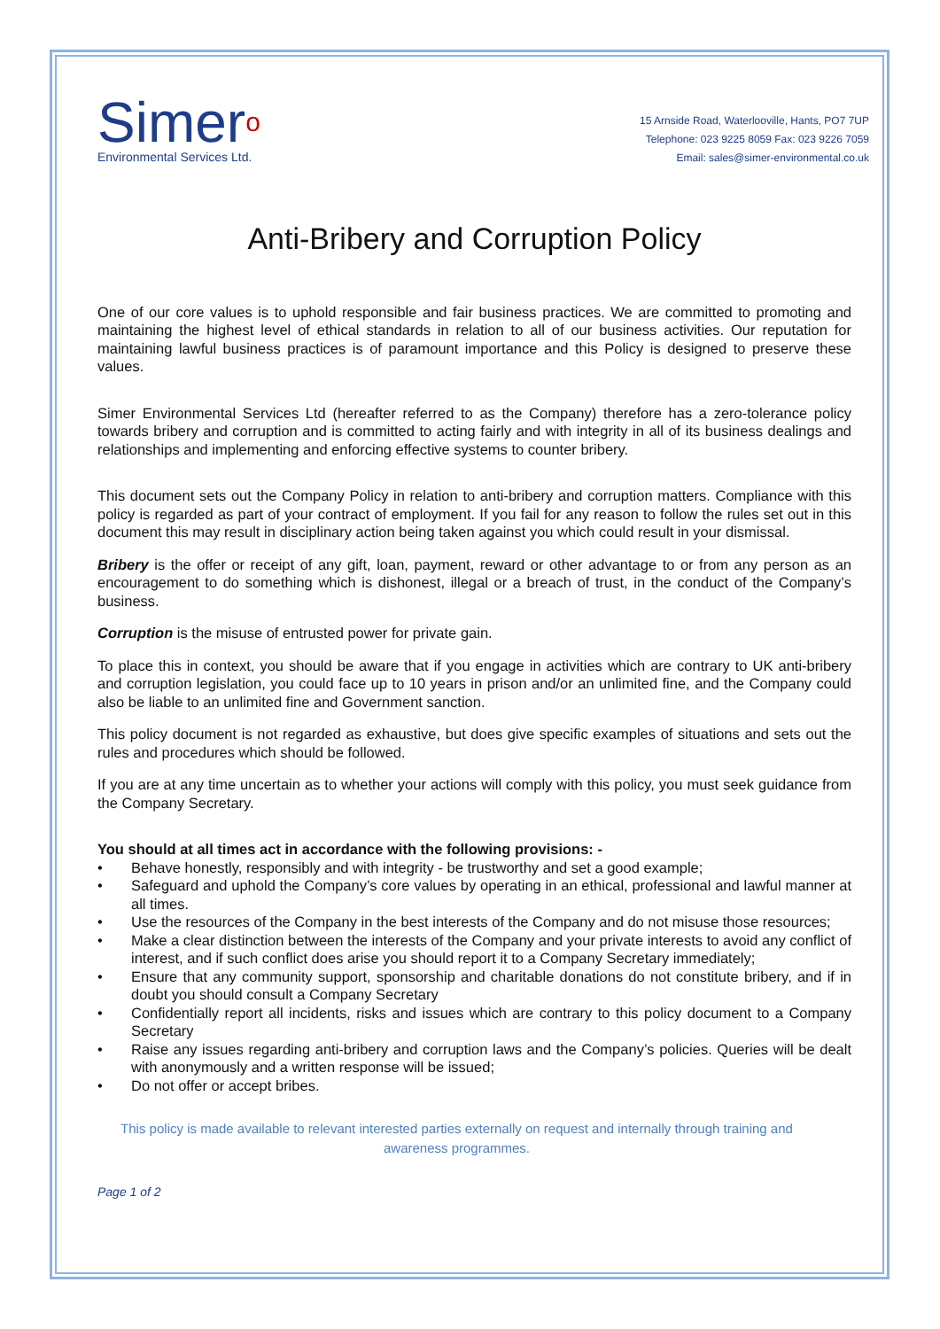Simero
Environmental Services Ltd.
15 Arnside Road, Waterlooville, Hants, PO7 7UP
Telephone: 023 9225 8059 Fax: 023 9226 7059
Email: sales@simer-environmental.co.uk
Anti-Bribery and Corruption Policy
One of our core values is to uphold responsible and fair business practices. We are committed to promoting and maintaining the highest level of ethical standards in relation to all of our business activities. Our reputation for maintaining lawful business practices is of paramount importance and this Policy is designed to preserve these values.
Simer Environmental Services Ltd (hereafter referred to as the Company) therefore has a zero-tolerance policy towards bribery and corruption and is committed to acting fairly and with integrity in all of its business dealings and relationships and implementing and enforcing effective systems to counter bribery.
This document sets out the Company Policy in relation to anti-bribery and corruption matters. Compliance with this policy is regarded as part of your contract of employment. If you fail for any reason to follow the rules set out in this document this may result in disciplinary action being taken against you which could result in your dismissal.
Bribery is the offer or receipt of any gift, loan, payment, reward or other advantage to or from any person as an encouragement to do something which is dishonest, illegal or a breach of trust, in the conduct of the Company’s business.
Corruption is the misuse of entrusted power for private gain.
To place this in context, you should be aware that if you engage in activities which are contrary to UK anti-bribery and corruption legislation, you could face up to 10 years in prison and/or an unlimited fine, and the Company could also be liable to an unlimited fine and Government sanction.
This policy document is not regarded as exhaustive, but does give specific examples of situations and sets out the rules and procedures which should be followed.
If you are at any time uncertain as to whether your actions will comply with this policy, you must seek guidance from the Company Secretary.
You should at all times act in accordance with the following provisions: -
• Behave honestly, responsibly and with integrity - be trustworthy and set a good example;
• Safeguard and uphold the Company’s core values by operating in an ethical, professional and lawful manner at all times.
• Use the resources of the Company in the best interests of the Company and do not misuse those resources;
• Make a clear distinction between the interests of the Company and your private interests to avoid any conflict of interest, and if such conflict does arise you should report it to a Company Secretary immediately;
• Ensure that any community support, sponsorship and charitable donations do not constitute bribery, and if in doubt you should consult a Company Secretary
• Confidentially report all incidents, risks and issues which are contrary to this policy document to a Company Secretary
• Raise any issues regarding anti-bribery and corruption laws and the Company’s policies. Queries will be dealt with anonymously and a written response will be issued;
• Do not offer or accept bribes.
This policy is made available to relevant interested parties externally on request and internally through training and awareness programmes.
Page 1 of 2